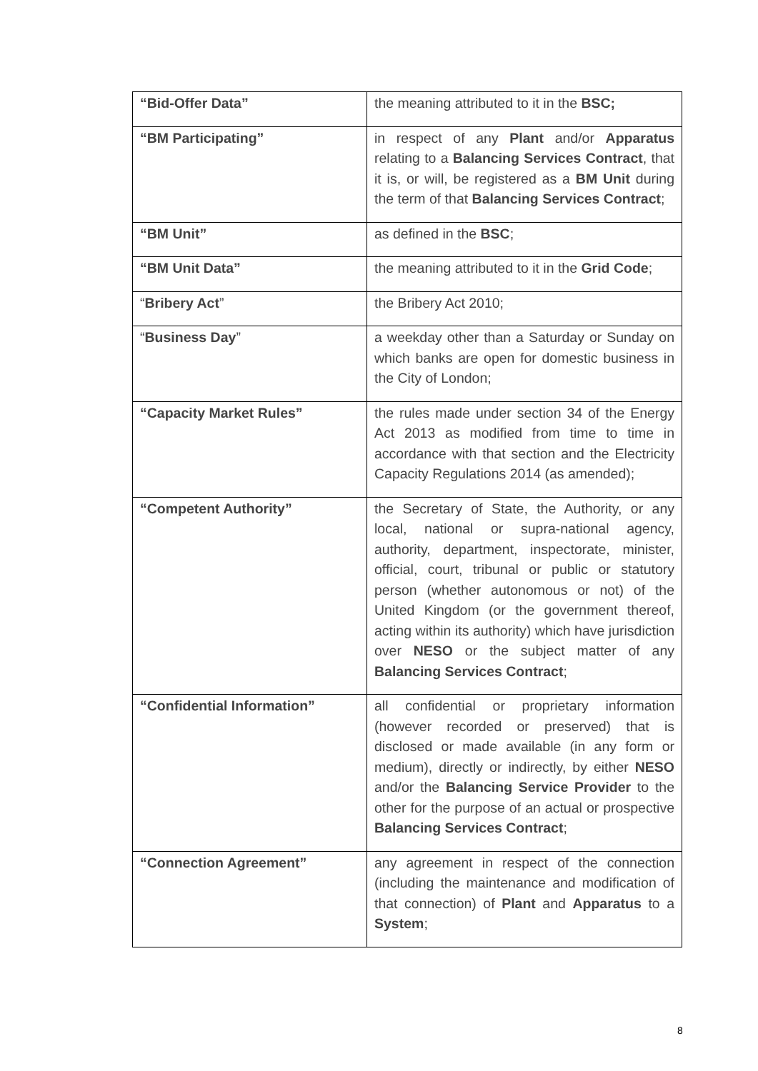| “Bid-Offer Data” | the meaning attributed to it in the BSC; |
| “BM Participating” | in respect of any Plant and/or Apparatus relating to a Balancing Services Contract , that it is, or will, be registered as a BM Unit during the term of that Balancing Services Contract ; |
| “BM Unit” | as defined in the BSC ; |
| “BM Unit Data” | the meaning attributed to it in the Grid Code ; |
| “ Bribery Act ” | the Bribery Act 2010; |
| “ Business Day ” | a weekday other than a Saturday or Sunday on which banks are open for domestic business in the City of London; |
| “Capacity Market Rules” | the rules made under section 34 of the Energy Act 2013 as modified from time to time in accordance with that section and the Electricity Capacity Regulations 2014 (as amended); |
| “Competent Authority” | the Secretary of State, the Authority, or any local, national or supra-national agency, authority, department, inspectorate, minister, official, court, tribunal or public or statutory person (whether autonomous or not) of the United Kingdom (or the government thereof, acting within its authority) which have jurisdiction over NESO or the subject matter of any Balancing Services Contract ; |
| “Confidential Information” | all confidential or proprietary information (however recorded or preserved) that is disclosed or made available (in any form or medium), directly or indirectly, by either NESO and/or the Balancing Service Provider to the other for the purpose of an actual or prospective Balancing Services Contract ; |
| “Connection Agreement” | any agreement in respect of the connection (including the maintenance and modification of that connection) of Plant and Apparatus to a System ; |
8